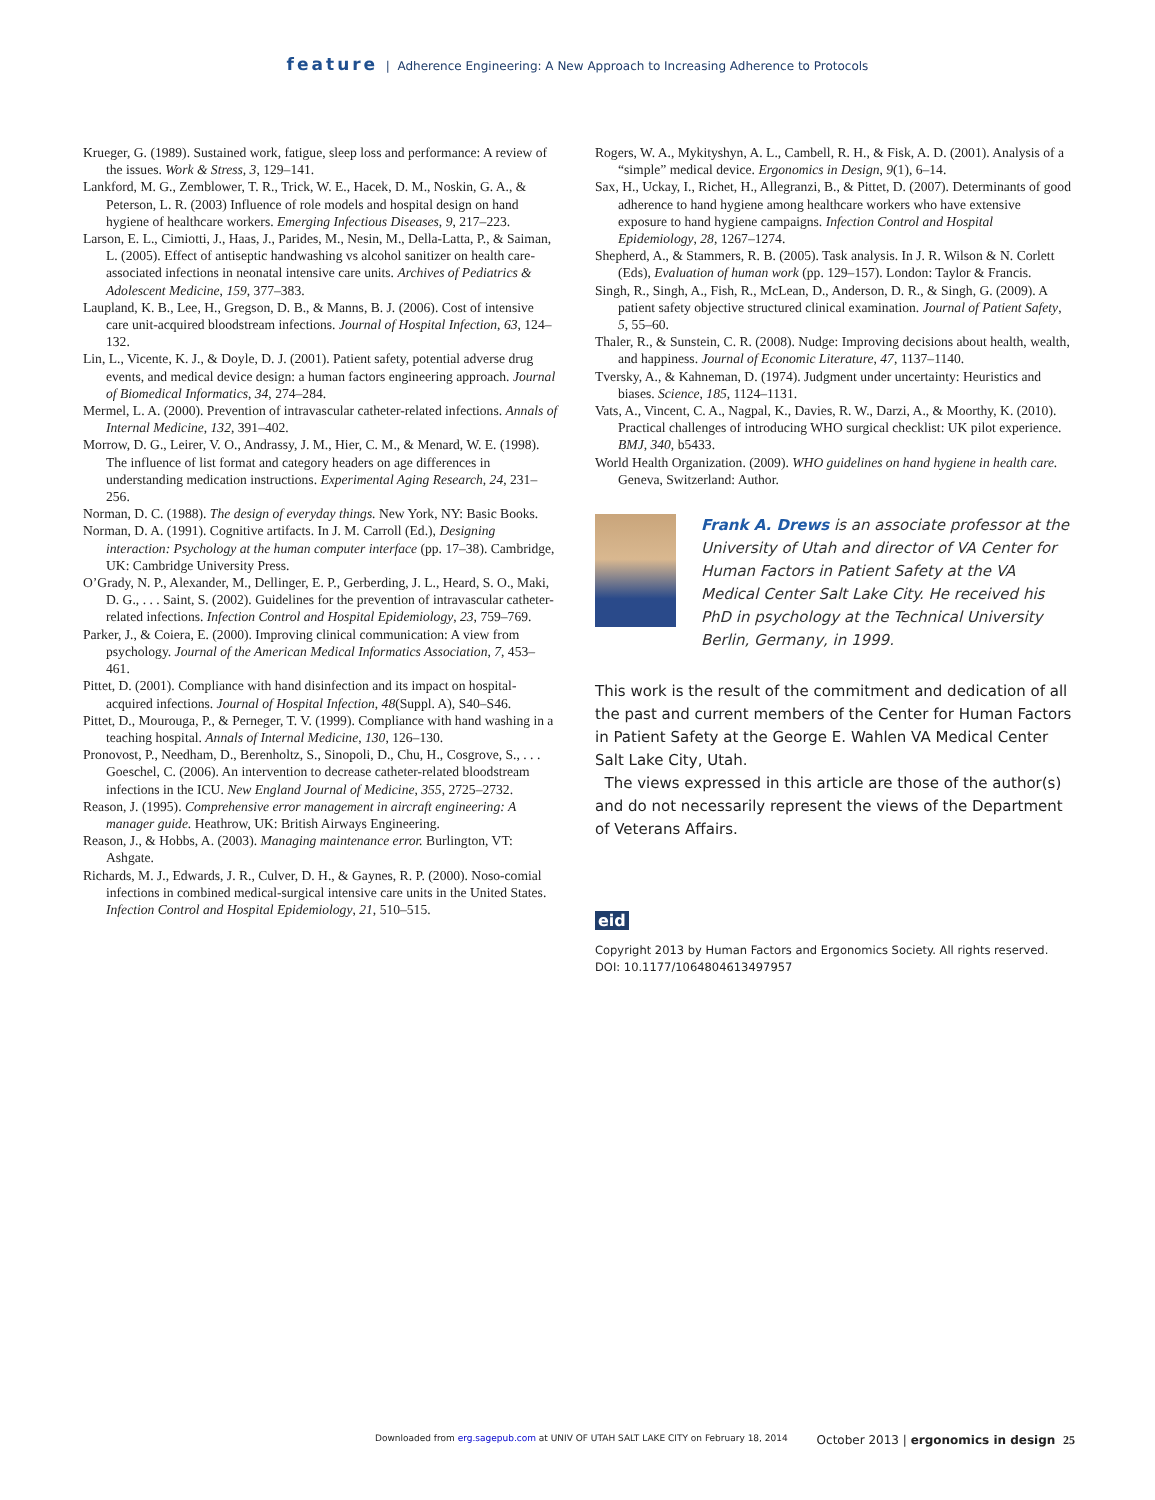feature | Adherence Engineering: A New Approach to Increasing Adherence to Protocols
Krueger, G. (1989). Sustained work, fatigue, sleep loss and performance: A review of the issues. Work & Stress, 3, 129–141.
Lankford, M. G., Zemblower, T. R., Trick, W. E., Hacek, D. M., Noskin, G. A., & Peterson, L. R. (2003) Influence of role models and hospital design on hand hygiene of healthcare workers. Emerging Infectious Diseases, 9, 217–223.
Larson, E. L., Cimiotti, J., Haas, J., Parides, M., Nesin, M., Della-Latta, P., & Saiman, L. (2005). Effect of antiseptic handwashing vs alcohol sanitizer on health care-associated infections in neonatal intensive care units. Archives of Pediatrics & Adolescent Medicine, 159, 377–383.
Laupland, K. B., Lee, H., Gregson, D. B., & Manns, B. J. (2006). Cost of intensive care unit-acquired bloodstream infections. Journal of Hospital Infection, 63, 124–132.
Lin, L., Vicente, K. J., & Doyle, D. J. (2001). Patient safety, potential adverse drug events, and medical device design: a human factors engineering approach. Journal of Biomedical Informatics, 34, 274–284.
Mermel, L. A. (2000). Prevention of intravascular catheter-related infections. Annals of Internal Medicine, 132, 391–402.
Morrow, D. G., Leirer, V. O., Andrassy, J. M., Hier, C. M., & Menard, W. E. (1998). The influence of list format and category headers on age differences in understanding medication instructions. Experimental Aging Research, 24, 231–256.
Norman, D. C. (1988). The design of everyday things. New York, NY: Basic Books.
Norman, D. A. (1991). Cognitive artifacts. In J. M. Carroll (Ed.), Designing interaction: Psychology at the human computer interface (pp. 17–38). Cambridge, UK: Cambridge University Press.
O’Grady, N. P., Alexander, M., Dellinger, E. P., Gerberding, J. L., Heard, S. O., Maki, D. G., . . . Saint, S. (2002). Guidelines for the prevention of intravascular catheter-related infections. Infection Control and Hospital Epidemiology, 23, 759–769.
Parker, J., & Coiera, E. (2000). Improving clinical communication: A view from psychology. Journal of the American Medical Informatics Association, 7, 453–461.
Pittet, D. (2001). Compliance with hand disinfection and its impact on hospital-acquired infections. Journal of Hospital Infection, 48(Suppl. A), S40–S46.
Pittet, D., Mourouga, P., & Perneger, T. V. (1999). Compliance with hand washing in a teaching hospital. Annals of Internal Medicine, 130, 126–130.
Pronovost, P., Needham, D., Berenholtz, S., Sinopoli, D., Chu, H., Cosgrove, S., . . . Goeschel, C. (2006). An intervention to decrease catheter-related bloodstream infections in the ICU. New England Journal of Medicine, 355, 2725–2732.
Reason, J. (1995). Comprehensive error management in aircraft engineering: A manager guide. Heathrow, UK: British Airways Engineering.
Reason, J., & Hobbs, A. (2003). Managing maintenance error. Burlington, VT: Ashgate.
Richards, M. J., Edwards, J. R., Culver, D. H., & Gaynes, R. P. (2000). Noso-comial infections in combined medical-surgical intensive care units in the United States. Infection Control and Hospital Epidemiology, 21, 510–515.
Rogers, W. A., Mykityshyn, A. L., Cambell, R. H., & Fisk, A. D. (2001). Analysis of a “simple” medical device. Ergonomics in Design, 9(1), 6–14.
Sax, H., Uckay, I., Richet, H., Allegranzi, B., & Pittet, D. (2007). Determinants of good adherence to hand hygiene among healthcare workers who have extensive exposure to hand hygiene campaigns. Infection Control and Hospital Epidemiology, 28, 1267–1274.
Shepherd, A., & Stammers, R. B. (2005). Task analysis. In J. R. Wilson & N. Corlett (Eds), Evaluation of human work (pp. 129–157). London: Taylor & Francis.
Singh, R., Singh, A., Fish, R., McLean, D., Anderson, D. R., & Singh, G. (2009). A patient safety objective structured clinical examination. Journal of Patient Safety, 5, 55–60.
Thaler, R., & Sunstein, C. R. (2008). Nudge: Improving decisions about health, wealth, and happiness. Journal of Economic Literature, 47, 1137–1140.
Tversky, A., & Kahneman, D. (1974). Judgment under uncertainty: Heuristics and biases. Science, 185, 1124–1131.
Vats, A., Vincent, C. A., Nagpal, K., Davies, R. W., Darzi, A., & Moorthy, K. (2010). Practical challenges of introducing WHO surgical checklist: UK pilot experience. BMJ, 340, b5433.
World Health Organization. (2009). WHO guidelines on hand hygiene in health care. Geneva, Switzerland: Author.
Frank A. Drews is an associate professor at the University of Utah and director of VA Center for Human Factors in Patient Safety at the VA Medical Center Salt Lake City. He received his PhD in psychology at the Technical University Berlin, Germany, in 1999.
This work is the result of the commitment and dedication of all the past and current members of the Center for Human Factors in Patient Safety at the George E. Wahlen VA Medical Center Salt Lake City, Utah.
The views expressed in this article are those of the author(s) and do not necessarily represent the views of the Department of Veterans Affairs.
eid
Copyright 2013 by Human Factors and Ergonomics Society. All rights reserved.
DOI: 10.1177/1064804613497957
Downloaded from erg.sagepub.com at UNIV OF UTAH SALT LAKE CITY on February 18, 2014 October 2013 | ergonomics in design 25